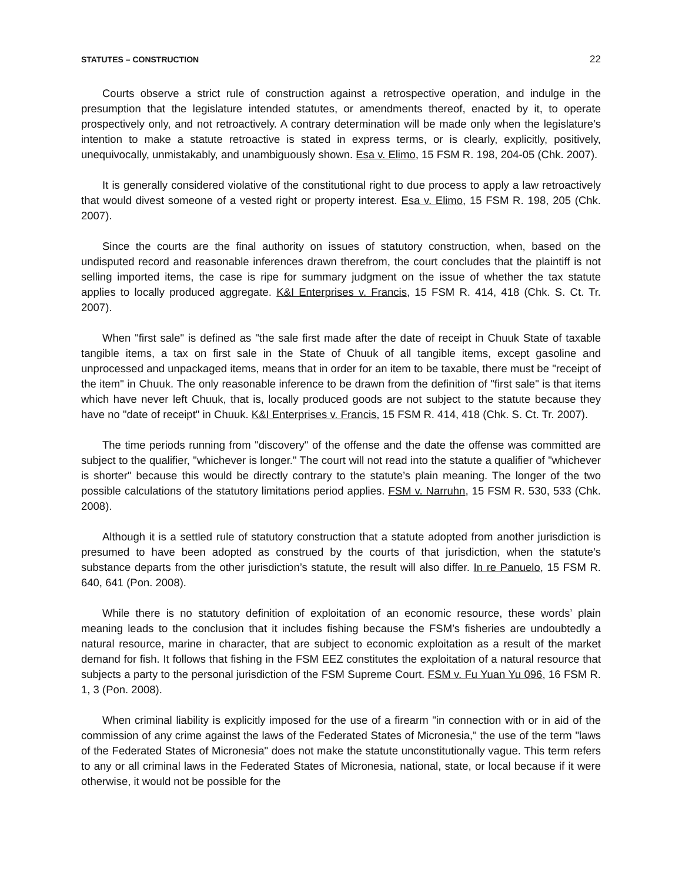STATUTES – CONSTRUCTION 22
Courts observe a strict rule of construction against a retrospective operation, and indulge in the presumption that the legislature intended statutes, or amendments thereof, enacted by it, to operate prospectively only, and not retroactively. A contrary determination will be made only when the legislature’s intention to make a statute retroactive is stated in express terms, or is clearly, explicitly, positively, unequivocally, unmistakably, and unambiguously shown. Esa v. Elimo, 15 FSM R. 198, 204-05 (Chk. 2007).
It is generally considered violative of the constitutional right to due process to apply a law retroactively that would divest someone of a vested right or property interest. Esa v. Elimo, 15 FSM R. 198, 205 (Chk. 2007).
Since the courts are the final authority on issues of statutory construction, when, based on the undisputed record and reasonable inferences drawn therefrom, the court concludes that the plaintiff is not selling imported items, the case is ripe for summary judgment on the issue of whether the tax statute applies to locally produced aggregate. K&I Enterprises v. Francis, 15 FSM R. 414, 418 (Chk. S. Ct. Tr. 2007).
When "first sale" is defined as "the sale first made after the date of receipt in Chuuk State of taxable tangible items, a tax on first sale in the State of Chuuk of all tangible items, except gasoline and unprocessed and unpackaged items, means that in order for an item to be taxable, there must be "receipt of the item" in Chuuk. The only reasonable inference to be drawn from the definition of "first sale" is that items which have never left Chuuk, that is, locally produced goods are not subject to the statute because they have no "date of receipt" in Chuuk. K&I Enterprises v. Francis, 15 FSM R. 414, 418 (Chk. S. Ct. Tr. 2007).
The time periods running from "discovery" of the offense and the date the offense was committed are subject to the qualifier, "whichever is longer." The court will not read into the statute a qualifier of "whichever is shorter" because this would be directly contrary to the statute’s plain meaning. The longer of the two possible calculations of the statutory limitations period applies. FSM v. Narruhn, 15 FSM R. 530, 533 (Chk. 2008).
Although it is a settled rule of statutory construction that a statute adopted from another jurisdiction is presumed to have been adopted as construed by the courts of that jurisdiction, when the statute’s substance departs from the other jurisdiction’s statute, the result will also differ. In re Panuelo, 15 FSM R. 640, 641 (Pon. 2008).
While there is no statutory definition of exploitation of an economic resource, these words’ plain meaning leads to the conclusion that it includes fishing because the FSM’s fisheries are undoubtedly a natural resource, marine in character, that are subject to economic exploitation as a result of the market demand for fish. It follows that fishing in the FSM EEZ constitutes the exploitation of a natural resource that subjects a party to the personal jurisdiction of the FSM Supreme Court. FSM v. Fu Yuan Yu 096, 16 FSM R. 1, 3 (Pon. 2008).
When criminal liability is explicitly imposed for the use of a firearm "in connection with or in aid of the commission of any crime against the laws of the Federated States of Micronesia," the use of the term "laws of the Federated States of Micronesia" does not make the statute unconstitutionally vague. This term refers to any or all criminal laws in the Federated States of Micronesia, national, state, or local because if it were otherwise, it would not be possible for the